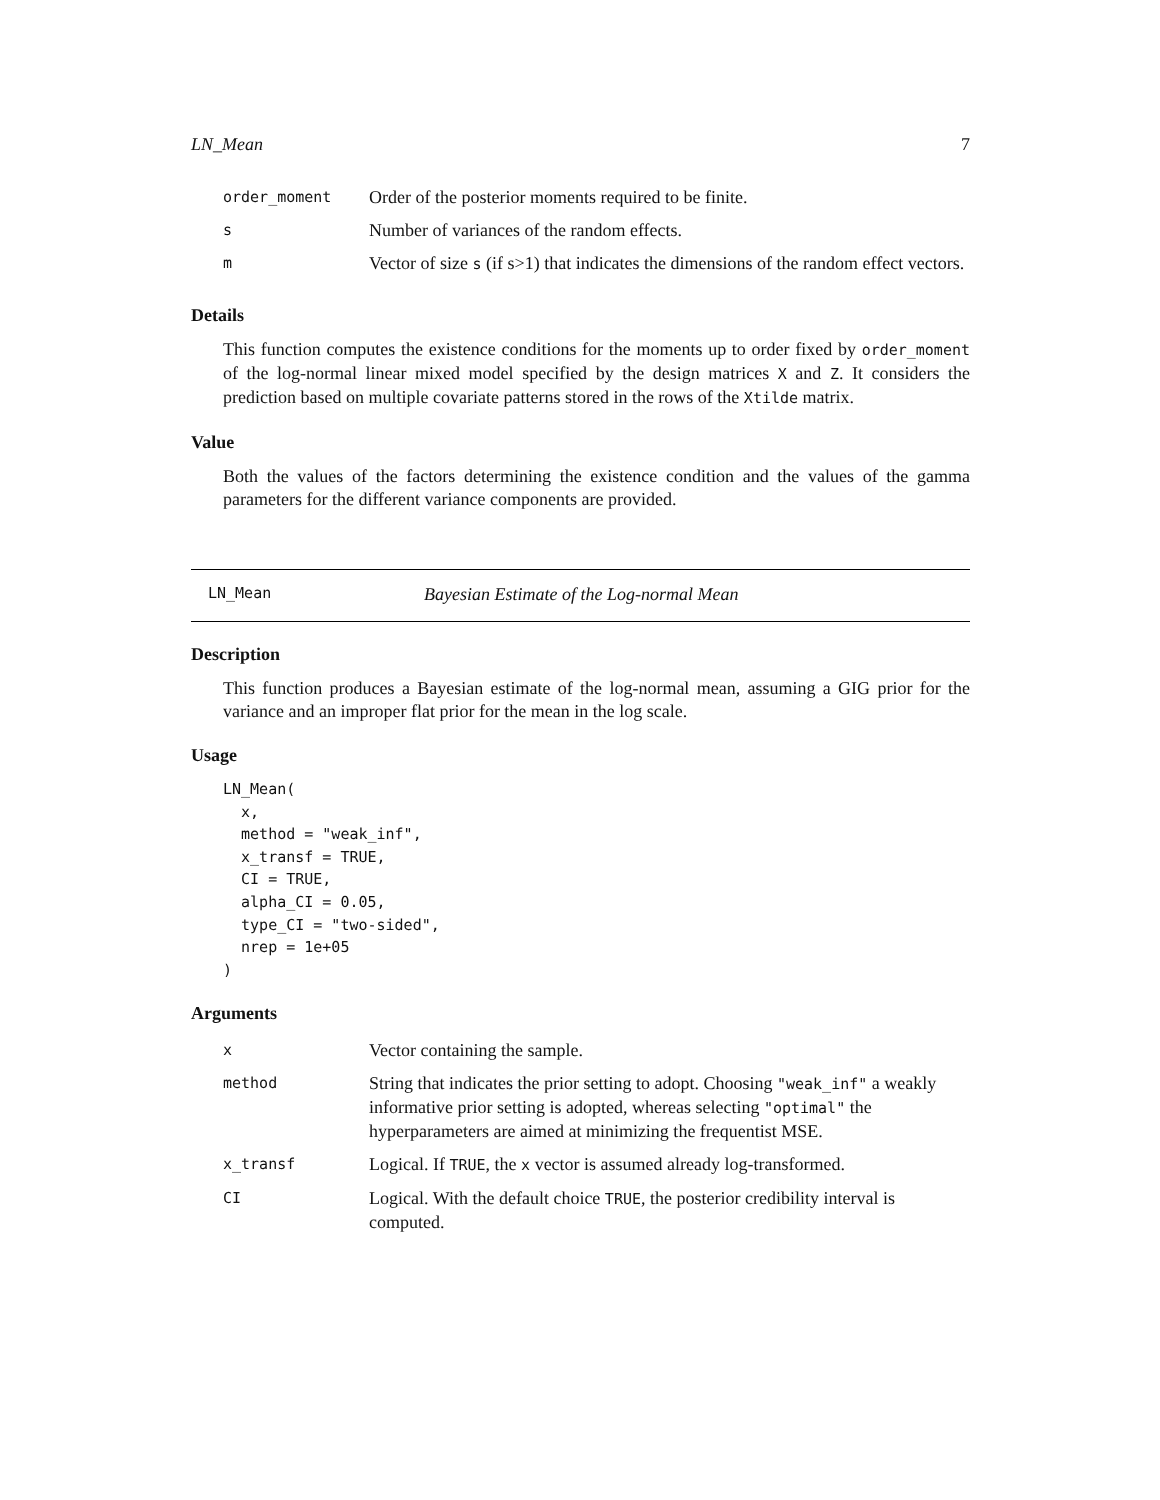LN_Mean 7
| order_moment | Order of the posterior moments required to be finite. |
| s | Number of variances of the random effects. |
| m | Vector of size s (if s>1) that indicates the dimensions of the random effect vectors. |
Details
This function computes the existence conditions for the moments up to order fixed by order_moment of the log-normal linear mixed model specified by the design matrices X and Z. It considers the prediction based on multiple covariate patterns stored in the rows of the Xtilde matrix.
Value
Both the values of the factors determining the existence condition and the values of the gamma parameters for the different variance components are provided.
LN_Mean Bayesian Estimate of the Log-normal Mean
Description
This function produces a Bayesian estimate of the log-normal mean, assuming a GIG prior for the variance and an improper flat prior for the mean in the log scale.
Usage
LN_Mean(
  x,
  method = "weak_inf",
  x_transf = TRUE,
  CI = TRUE,
  alpha_CI = 0.05,
  type_CI = "two-sided",
  nrep = 1e+05
)
Arguments
| x | Vector containing the sample. |
| method | String that indicates the prior setting to adopt. Choosing "weak_inf" a weakly informative prior setting is adopted, whereas selecting "optimal" the hyperparameters are aimed at minimizing the frequentist MSE. |
| x_transf | Logical. If TRUE , the x vector is assumed already log-transformed. |
| CI | Logical. With the default choice TRUE , the posterior credibility interval is computed. |